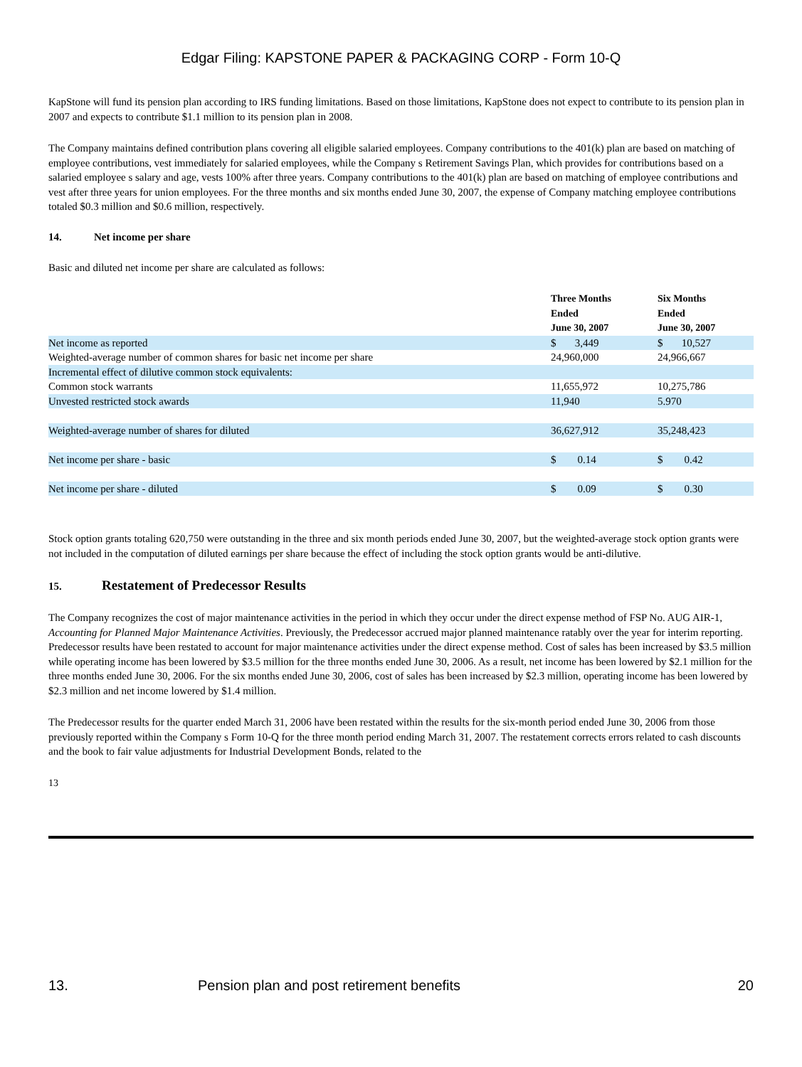Edgar Filing: KAPSTONE PAPER & PACKAGING CORP - Form 10-Q
KapStone will fund its pension plan according to IRS funding limitations. Based on those limitations, KapStone does not expect to contribute to its pension plan in 2007 and expects to contribute $1.1 million to its pension plan in 2008.
The Company maintains defined contribution plans covering all eligible salaried employees. Company contributions to the 401(k) plan are based on matching of employee contributions, vest immediately for salaried employees, while the Company s Retirement Savings Plan, which provides for contributions based on a salaried employee s salary and age, vests 100% after three years. Company contributions to the 401(k) plan are based on matching of employee contributions and vest after three years for union employees. For the three months and six months ended June 30, 2007, the expense of Company matching employee contributions totaled $0.3 million and $0.6 million, respectively.
14. Net income per share
Basic and diluted net income per share are calculated as follows:
| | Three Months Ended June 30, 2007 | Six Months Ended June 30, 2007 |
| --- | --- | --- |
| Net income as reported | $ 3,449 | $ 10,527 |
| Weighted-average number of common shares for basic net income per share | 24,960,000 | 24,966,667 |
| Incremental effect of dilutive common stock equivalents: | | |
| Common stock warrants | 11,655,972 | 10,275,786 |
| Unvested restricted stock awards | 11,940 | 5.970 |
| Weighted-average number of shares for diluted | 36,627,912 | 35,248,423 |
| Net income per share - basic | $ 0.14 | $ 0.42 |
| Net income per share - diluted | $ 0.09 | $ 0.30 |
Stock option grants totaling 620,750 were outstanding in the three and six month periods ended June 30, 2007, but the weighted-average stock option grants were not included in the computation of diluted earnings per share because the effect of including the stock option grants would be anti-dilutive.
15. Restatement of Predecessor Results
The Company recognizes the cost of major maintenance activities in the period in which they occur under the direct expense method of FSP No. AUG AIR-1, Accounting for Planned Major Maintenance Activities. Previously, the Predecessor accrued major planned maintenance ratably over the year for interim reporting. Predecessor results have been restated to account for major maintenance activities under the direct expense method. Cost of sales has been increased by $3.5 million while operating income has been lowered by $3.5 million for the three months ended June 30, 2006. As a result, net income has been lowered by $2.1 million for the three months ended June 30, 2006. For the six months ended June 30, 2006, cost of sales has been increased by $2.3 million, operating income has been lowered by $2.3 million and net income lowered by $1.4 million.
The Predecessor results for the quarter ended March 31, 2006 have been restated within the results for the six-month period ended June 30, 2006 from those previously reported within the Company s Form 10-Q for the three month period ending March 31, 2007. The restatement corrects errors related to cash discounts and the book to fair value adjustments for Industrial Development Bonds, related to the
13
13. Pension plan and post retirement benefits 20